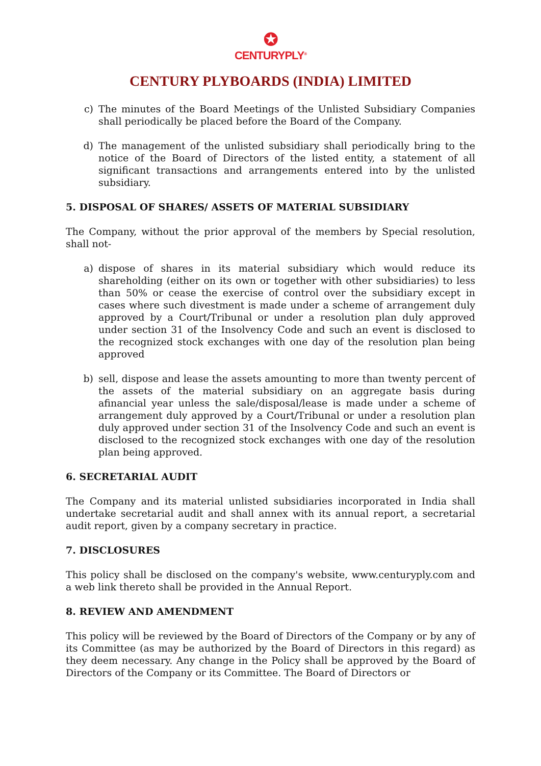✪
CENTURYPLY<sup>®</sup>
CENTURY PLYBOARDS (INDIA) LIMITED
c) The minutes of the Board Meetings of the Unlisted Subsidiary Companies shall periodically be placed before the Board of the Company.
d) The management of the unlisted subsidiary shall periodically bring to the notice of the Board of Directors of the listed entity, a statement of all significant transactions and arrangements entered into by the unlisted subsidiary.
5. DISPOSAL OF SHARES/ ASSETS OF MATERIAL SUBSIDIARY
The Company, without the prior approval of the members by Special resolution, shall not-
a) dispose of shares in its material subsidiary which would reduce its shareholding (either on its own or together with other subsidiaries) to less than 50% or cease the exercise of control over the subsidiary except in cases where such divestment is made under a scheme of arrangement duly approved by a Court/Tribunal or under a resolution plan duly approved under section 31 of the Insolvency Code and such an event is disclosed to the recognized stock exchanges with one day of the resolution plan being approved
b) sell, dispose and lease the assets amounting to more than twenty percent of the assets of the material subsidiary on an aggregate basis during afinancial year unless the sale/disposal/lease is made under a scheme of arrangement duly approved by a Court/Tribunal or under a resolution plan duly approved under section 31 of the Insolvency Code and such an event is disclosed to the recognized stock exchanges with one day of the resolution plan being approved.
6. SECRETARIAL AUDIT
The Company and its material unlisted subsidiaries incorporated in India shall undertake secretarial audit and shall annex with its annual report, a secretarial audit report, given by a company secretary in practice.
7. DISCLOSURES
This policy shall be disclosed on the company's website, www.centuryply.com and a web link thereto shall be provided in the Annual Report.
8. REVIEW AND AMENDMENT
This policy will be reviewed by the Board of Directors of the Company or by any of its Committee (as may be authorized by the Board of Directors in this regard) as they deem necessary. Any change in the Policy shall be approved by the Board of Directors of the Company or its Committee. The Board of Directors or